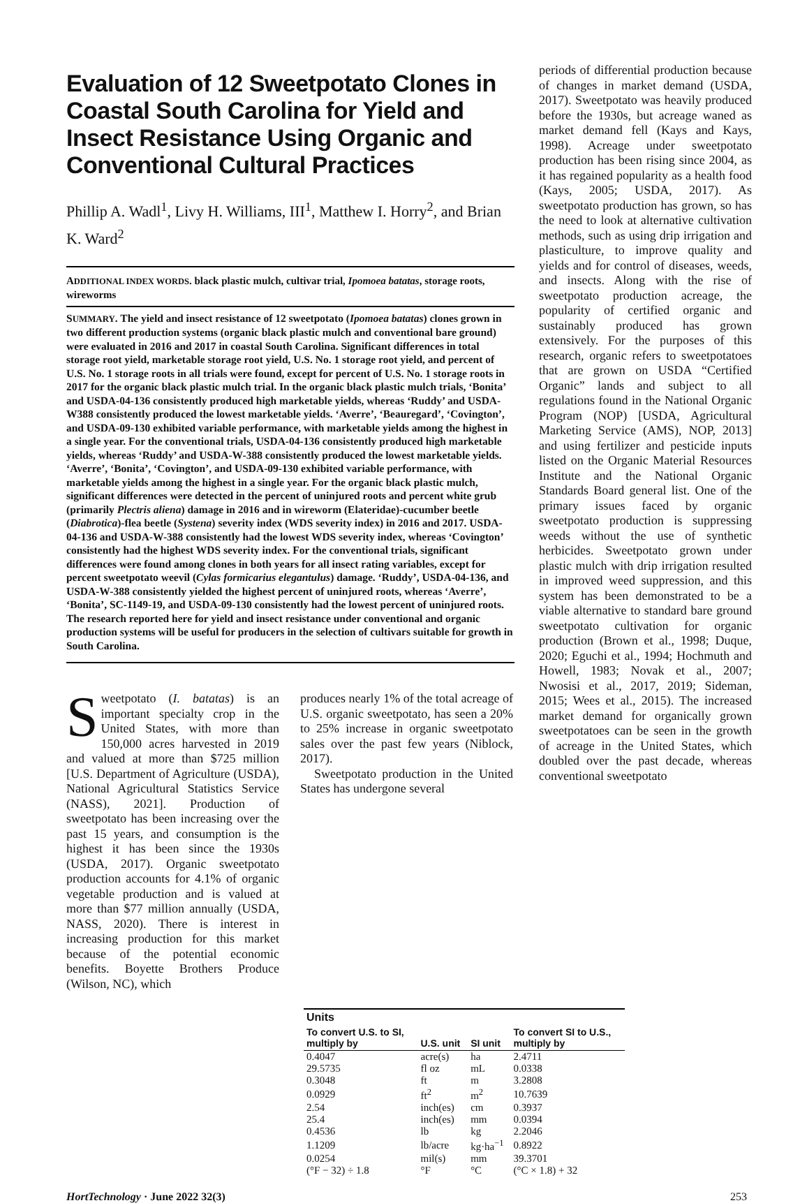Evaluation of 12 Sweetpotato Clones in Coastal South Carolina for Yield and Insect Resistance Using Organic and Conventional Cultural Practices
Phillip A. Wadl<sup>1</sup>, Livy H. Williams, III<sup>1</sup>, Matthew I. Horry<sup>2</sup>, and Brian K. Ward<sup>2</sup>
ADDITIONAL INDEX WORDS. black plastic mulch, cultivar trial, Ipomoea batatas, storage roots, wireworms
SUMMARY. The yield and insect resistance of 12 sweetpotato (Ipomoea batatas) clones grown in two different production systems (organic black plastic mulch and conventional bare ground) were evaluated in 2016 and 2017 in coastal South Carolina. Significant differences in total storage root yield, marketable storage root yield, U.S. No. 1 storage root yield, and percent of U.S. No. 1 storage roots in all trials were found, except for percent of U.S. No. 1 storage roots in 2017 for the organic black plastic mulch trial. In the organic black plastic mulch trials, ‘Bonita’ and USDA-04-136 consistently produced high marketable yields, whereas ‘Ruddy’ and USDA-W388 consistently produced the lowest marketable yields. ‘Averre’, ‘Beauregard’, ‘Covington’, and USDA-09-130 exhibited variable performance, with marketable yields among the highest in a single year. For the conventional trials, USDA-04-136 consistently produced high marketable yields, whereas ‘Ruddy’ and USDA-W-388 consistently produced the lowest marketable yields. ‘Averre’, ‘Bonita’, ‘Covington’, and USDA-09-130 exhibited variable performance, with marketable yields among the highest in a single year. For the organic black plastic mulch, significant differences were detected in the percent of uninjured roots and percent white grub (primarily Plectris aliena) damage in 2016 and in wireworm (Elateridae)-cucumber beetle (Diabrotica)-flea beetle (Systena) severity index (WDS severity index) in 2016 and 2017. USDA-04-136 and USDA-W-388 consistently had the lowest WDS severity index, whereas ‘Covington’ consistently had the highest WDS severity index. For the conventional trials, significant differences were found among clones in both years for all insect rating variables, except for percent sweetpotato weevil (Cylas formicarius elegantulus) damage. ‘Ruddy’, USDA-04-136, and USDA-W-388 consistently yielded the highest percent of uninjured roots, whereas ‘Averre’, ‘Bonita’, SC-1149-19, and USDA-09-130 consistently had the lowest percent of uninjured roots. The research reported here for yield and insect resistance under conventional and organic production systems will be useful for producers in the selection of cultivars suitable for growth in South Carolina.
Sweetpotato (I. batatas) is an important specialty crop in the United States, with more than 150,000 acres harvested in 2019 and valued at more than $725 million [U.S. Department of Agriculture (USDA), National Agricultural Statistics Service (NASS), 2021]. Production of sweetpotato has been increasing over the past 15 years, and consumption is the highest it has been since the 1930s (USDA, 2017). Organic sweetpotato production accounts for 4.1% of organic vegetable production and is valued at more than $77 million annually (USDA, NASS, 2020). There is interest in increasing production for this market because of the potential economic benefits. Boyette Brothers Produce (Wilson, NC), which
produces nearly 1% of the total acreage of U.S. organic sweetpotato, has seen a 20% to 25% increase in organic sweetpotato sales over the past few years (Niblock, 2017).
Sweetpotato production in the United States has undergone several
| Units | | | |
| --- | --- | --- | --- |
| To convert U.S. to SI, multiply by | U.S. unit | SI unit | To convert SI to U.S., multiply by |
| 0.4047 | acre(s) | ha | 2.4711 |
| 29.5735 | fl oz | mL | 0.0338 |
| 0.3048 | ft | m | 3.2808 |
| 0.0929 | ft<sup>2</sup> | m<sup>2</sup> | 10.7639 |
| 2.54 | inch(es) | cm | 0.3937 |
| 25.4 | inch(es) | mm | 0.0394 |
| 0.4536 | lb | kg | 2.2046 |
| 1.1209 | lb/acre | kg·ha<sup>−1</sup> | 0.8922 |
| 0.0254 | mil(s) | mm | 39.3701 |
| (°F − 32) ÷ 1.8 | °F | °C | (°C × 1.8) + 32 |
periods of differential production because of changes in market demand (USDA, 2017). Sweetpotato was heavily produced before the 1930s, but acreage waned as market demand fell (Kays and Kays, 1998). Acreage under sweetpotato production has been rising since 2004, as it has regained popularity as a health food (Kays, 2005; USDA, 2017). As sweetpotato production has grown, so has the need to look at alternative cultivation methods, such as using drip irrigation and plasticulture, to improve quality and yields and for control of diseases, weeds, and insects. Along with the rise of sweetpotato production acreage, the popularity of certified organic and sustainably produced has grown extensively. For the purposes of this research, organic refers to sweetpotatoes that are grown on USDA “Certified Organic” lands and subject to all regulations found in the National Organic Program (NOP) [USDA, Agricultural Marketing Service (AMS), NOP, 2013] and using fertilizer and pesticide inputs listed on the Organic Material Resources Institute and the National Organic Standards Board general list. One of the primary issues faced by organic sweetpotato production is suppressing weeds without the use of synthetic herbicides. Sweetpotato grown under plastic mulch with drip irrigation resulted in improved weed suppression, and this system has been demonstrated to be a viable alternative to standard bare ground sweetpotato cultivation for organic production (Brown et al., 1998; Duque, 2020; Eguchi et al., 1994; Hochmuth and Howell, 1983; Novak et al., 2007; Nwosisi et al., 2017, 2019; Sideman, 2015; Wees et al., 2015). The increased market demand for organically grown sweetpotatoes can be seen in the growth of acreage in the United States, which doubled over the past decade, whereas conventional sweetpotato
HortTechnology · June 2022 32(3) 253